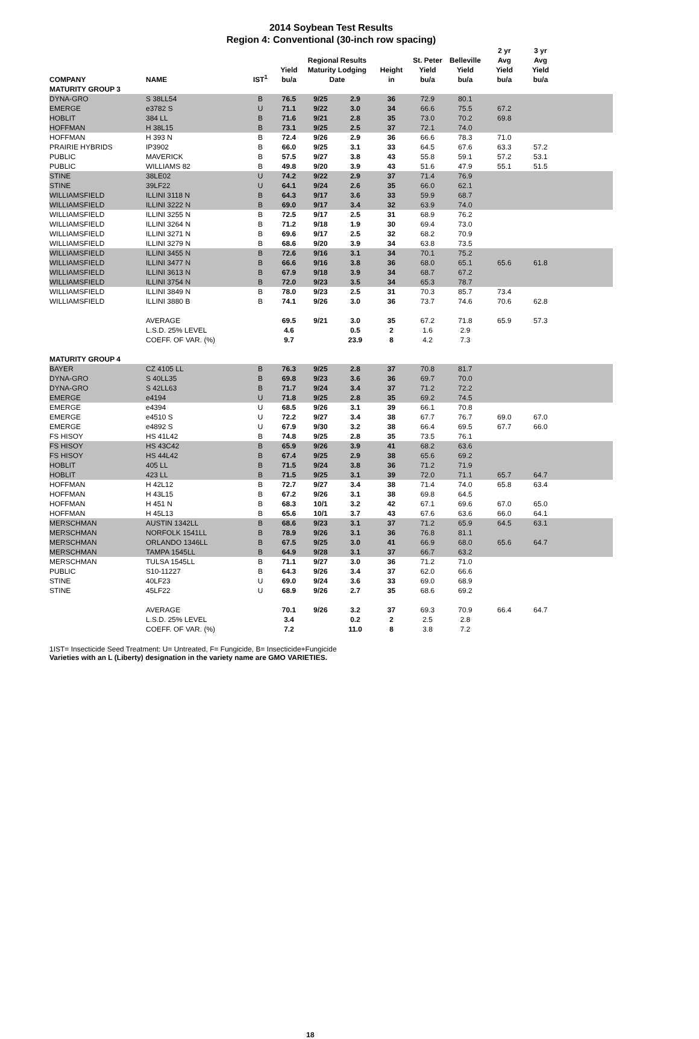2014 Soybean Test Results
Region 4: Conventional (30-inch row spacing)
| COMPANY | NAME | IST<sup>1</sup> | Yield bu/a | Regional Results Maturity Lodging Date | | Height in | St. Peter Yield bu/a | Belleville Yield bu/a | 2 yr Avg Yield bu/a | 3 yr Avg Yield bu/a | |
| --- | --- | --- | --- | --- | --- | --- | --- | --- | --- | --- | --- |
| MATURITY GROUP 3 | | | | | | | | | | | |
| DYNA-GRO | S 38LL54 | B | 76.5 | 9/25 | 2.9 | 36 | 72.9 | 80.1 | | | |
| EMERGE | e3782 S | U | 71.1 | 9/22 | 3.0 | 34 | 66.6 | 75.5 | 67.2 | | |
| HOBLIT | 384 LL | B | 71.6 | 9/21 | 2.8 | 35 | 73.0 | 70.2 | 69.8 | | |
| HOFFMAN | H 38L15 | B | 73.1 | 9/25 | 2.5 | 37 | 72.1 | 74.0 | | | |
| HOFFMAN | H 393 N | B | 72.4 | 9/26 | 2.9 | 36 | 66.6 | 78.3 | 71.0 | | |
| PRAIRIE HYBRIDS | IP3902 | B | 66.0 | 9/25 | 3.1 | 33 | 64.5 | 67.6 | 63.3 | 57.2 | |
| PUBLIC | MAVERICK | B | 57.5 | 9/27 | 3.8 | 43 | 55.8 | 59.1 | 57.2 | 53.1 | |
| PUBLIC | WILLIAMS 82 | B | 49.8 | 9/20 | 3.9 | 43 | 51.6 | 47.9 | 55.1 | 51.5 | |
| STINE | 38LE02 | U | 74.2 | 9/22 | 2.9 | 37 | 71.4 | 76.9 | | | |
| STINE | 39LF22 | U | 64.1 | 9/24 | 2.6 | 35 | 66.0 | 62.1 | | | |
| WILLIAMSFIELD | ILLINI 3118 N | B | 64.3 | 9/17 | 3.6 | 33 | 59.9 | 68.7 | | | |
| WILLIAMSFIELD | ILLINI 3222 N | B | 69.0 | 9/17 | 3.4 | 32 | 63.9 | 74.0 | | | |
| WILLIAMSFIELD | ILLINI 3255 N | B | 72.5 | 9/17 | 2.5 | 31 | 68.9 | 76.2 | | | |
| WILLIAMSFIELD | ILLINI 3264 N | B | 71.2 | 9/18 | 1.9 | 30 | 69.4 | 73.0 | | | |
| WILLIAMSFIELD | ILLINI 3271 N | B | 69.6 | 9/17 | 2.5 | 32 | 68.2 | 70.9 | | | |
| WILLIAMSFIELD | ILLINI 3279 N | B | 68.6 | 9/20 | 3.9 | 34 | 63.8 | 73.5 | | | |
| WILLIAMSFIELD | ILLINI 3455 N | B | 72.6 | 9/16 | 3.1 | 34 | 70.1 | 75.2 | | | |
| WILLIAMSFIELD | ILLINI 3477 N | B | 66.6 | 9/16 | 3.8 | 36 | 68.0 | 65.1 | 65.6 | 61.8 | |
| WILLIAMSFIELD | ILLINI 3613 N | B | 67.9 | 9/18 | 3.9 | 34 | 68.7 | 67.2 | | | |
| WILLIAMSFIELD | ILLINI 3754 N | B | 72.0 | 9/23 | 3.5 | 34 | 65.3 | 78.7 | | | |
| WILLIAMSFIELD | ILLINI 3849 N | B | 78.0 | 9/23 | 2.5 | 31 | 70.3 | 85.7 | 73.4 | | |
| WILLIAMSFIELD | ILLINI 3880 B | B | 74.1 | 9/26 | 3.0 | 36 | 73.7 | 74.6 | 70.6 | 62.8 | |
| | AVERAGE | | 69.5 | 9/21 | 3.0 | 35 | 67.2 | 71.8 | 65.9 | 57.3 | |
| | L.S.D. 25% LEVEL | | 4.6 | | 0.5 | 2 | 1.6 | 2.9 | | | |
| | COEFF. OF VAR. (%) | | 9.7 | | 23.9 | 8 | 4.2 | 7.3 | | | |
| MATURITY GROUP 4 | | | | | | | | | | | |
| BAYER | CZ 4105 LL | B | 76.3 | 9/25 | 2.8 | 37 | 70.8 | 81.7 | | | |
| DYNA-GRO | S 40LL35 | B | 69.8 | 9/23 | 3.6 | 36 | 69.7 | 70.0 | | | |
| DYNA-GRO | S 42LL63 | B | 71.7 | 9/24 | 3.4 | 37 | 71.2 | 72.2 | | | |
| EMERGE | e4194 | U | 71.8 | 9/25 | 2.8 | 35 | 69.2 | 74.5 | | | |
| EMERGE | e4394 | U | 68.5 | 9/26 | 3.1 | 39 | 66.1 | 70.8 | | | |
| EMERGE | e4510 S | U | 72.2 | 9/27 | 3.4 | 38 | 67.7 | 76.7 | 69.0 | 67.0 | |
| EMERGE | e4892 S | U | 67.9 | 9/30 | 3.2 | 38 | 66.4 | 69.5 | 67.7 | 66.0 | |
| FS HISOY | HS 41L42 | B | 74.8 | 9/25 | 2.8 | 35 | 73.5 | 76.1 | | | |
| FS HISOY | HS 43C42 | B | 65.9 | 9/26 | 3.9 | 41 | 68.2 | 63.6 | | | |
| FS HISOY | HS 44L42 | B | 67.4 | 9/25 | 2.9 | 38 | 65.6 | 69.2 | | | |
| HOBLIT | 405 LL | B | 71.5 | 9/24 | 3.8 | 36 | 71.2 | 71.9 | | | |
| HOBLIT | 423 LL | B | 71.5 | 9/25 | 3.1 | 39 | 72.0 | 71.1 | 65.7 | 64.7 | |
| HOFFMAN | H 42L12 | B | 72.7 | 9/27 | 3.4 | 38 | 71.4 | 74.0 | 65.8 | 63.4 | |
| HOFFMAN | H 43L15 | B | 67.2 | 9/26 | 3.1 | 38 | 69.8 | 64.5 | | | |
| HOFFMAN | H 451 N | B | 68.3 | 10/1 | 3.2 | 42 | 67.1 | 69.6 | 67.0 | 65.0 | |
| HOFFMAN | H 45L13 | B | 65.6 | 10/1 | 3.7 | 43 | 67.6 | 63.6 | 66.0 | 64.1 | |
| MERSCHMAN | AUSTIN 1342LL | B | 68.6 | 9/23 | 3.1 | 37 | 71.2 | 65.9 | 64.5 | 63.1 | |
| MERSCHMAN | NORFOLK 1541LL | B | 78.9 | 9/26 | 3.1 | 36 | 76.8 | 81.1 | | | |
| MERSCHMAN | ORLANDO 1346LL | B | 67.5 | 9/25 | 3.0 | 41 | 66.9 | 68.0 | 65.6 | 64.7 | |
| MERSCHMAN | TAMPA 1545LL | B | 64.9 | 9/28 | 3.1 | 37 | 66.7 | 63.2 | | | |
| MERSCHMAN | TULSA 1545LL | B | 71.1 | 9/27 | 3.0 | 36 | 71.2 | 71.0 | | | |
| PUBLIC | S10-11227 | B | 64.3 | 9/26 | 3.4 | 37 | 62.0 | 66.6 | | | |
| STINE | 40LF23 | U | 69.0 | 9/24 | 3.6 | 33 | 69.0 | 68.9 | | | |
| STINE | 45LF22 | U | 68.9 | 9/26 | 2.7 | 35 | 68.6 | 69.2 | | | |
| | AVERAGE | | 70.1 | 9/26 | 3.2 | 37 | 69.3 | 70.9 | 66.4 | 64.7 | |
| | L.S.D. 25% LEVEL | | 3.4 | | 0.2 | 2 | 2.5 | 2.8 | | | |
| | COEFF. OF VAR. (%) | | 7.2 | | 11.0 | 8 | 3.8 | 7.2 | | | |
1IST= Insecticide Seed Treatment: U= Untreated, F= Fungicide, B= Insecticide+Fungicide
Varieties with an L (Liberty) designation in the variety name are GMO VARIETIES.
18